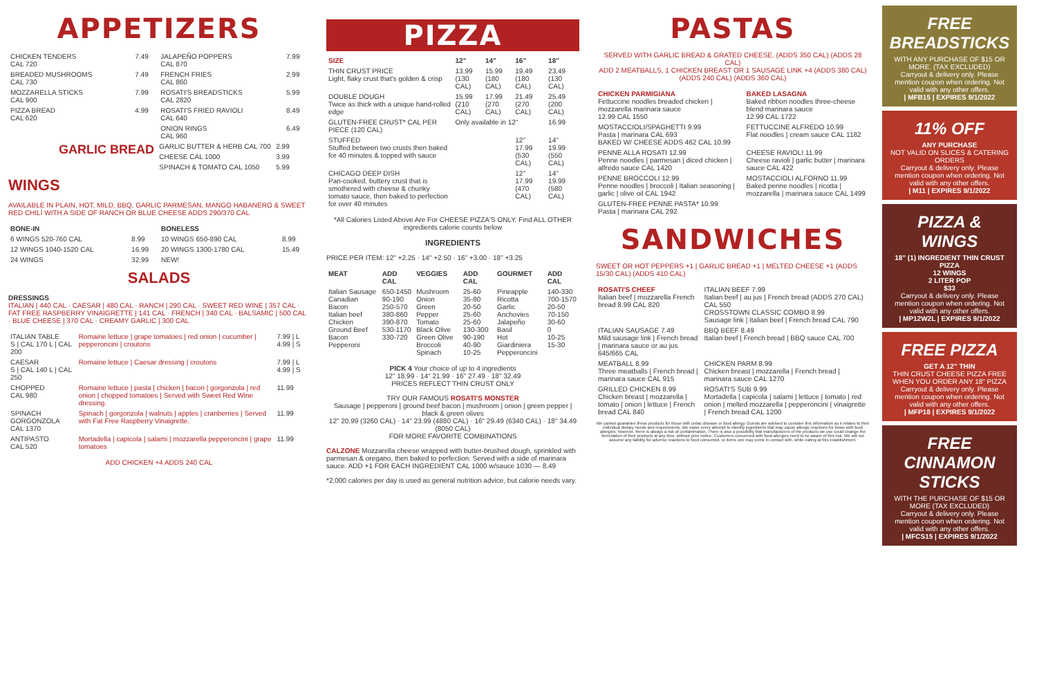APPETIZERS
| CHICKEN TENDERS CAL 720 | 7.49 | JALAPEÑO POPPERS CAL 870 | 7.99 |
| BREADED MUSHROOMS CAL 730 | 7.49 | FRENCH FRIES CAL 860 | 2.99 |
| MOZZARELLA STICKS CAL 900 | 7.99 | ROSATI'S BREADSTICKS CAL 2820 | 5.99 |
| PIZZA BREAD CAL 620 | 4.99 | ROSATI'S FRIED RAVIOLI CAL 640 | 8.49 |
| | | ONION RINGS CAL 960 | 6.49 |
| GARLIC BREAD | GARLIC BUTTER & HERB CAL 700 | 2.99 |
| | CHEESE CAL 1000 | 3.99 |
| | SPINACH & TOMATO CAL 1050 | 5.99 |
WINGS
AVAILABLE IN PLAIN, HOT, MILD, BBQ, GARLIC PARMESAN, MANGO HABANERO & SWEET RED CHILI WITH A SIDE OF RANCH OR BLUE CHEESE ADDS 290/370 CAL
| BONE-IN | | BONELESS | |
| --- | --- | --- | --- |
| 6 WINGS 520-760 CAL | 8.99 | 10 WINGS 650-890 CAL | 8.99 |
| 12 WINGS 1040-1520 CAL | 16.99 | 20 WINGS 1300-1780 CAL | 15.49 |
| 24 WINGS | 32.99 | NEW! | |
SALADS
DRESSINGS
ITALIAN | 440 CAL · CAESAR | 480 CAL · RANCH | 290 CAL · SWEET RED WINE | 357 CAL · FAT FREE RASPBERRY VINAIGRETTE | 141 CAL · FRENCH | 340 CAL · BALSAMIC | 500 CAL · BLUE CHEESE | 370 CAL · CREAMY GARLIC | 300 CAL
| ITALIAN TABLE S / CAL 170 L / CAL 200 | Romaine lettuce / grape tomatoes / red onion / cucumber / pepperoncini / croutons | 7.99 / L 4.99 / S |
| CAESAR S / CAL 140 L / CAL 250 | Romaine lettuce / Caesar dressing / croutons | 7.99 / L 4.99 / S |
| CHOPPED CAL 980 | Romaine lettuce / pasta / chicken / bacon / gorgonzola / red onion / chopped tomatoes / Served with Sweet Red Wine dressing. | 11.99 |
| SPINACH GORGONZOLA CAL 1370 | Spinach / gorgonzola / walnuts / apples / cranberries / Served with Fat Free Raspberry Vinaigrette. | 11.99 |
| ANTIPASTO CAL 520 | Mortadella / capicola / salami / mozzarella pepperoncini / grape tomatoes | 11.99 |
ADD CHICKEN +4 ADDS 240 CAL
PIZZA
| SIZE | 12" | 14" | 16" | 18" |
| --- | --- | --- | --- | --- |
| THIN CRUST PRICE Light, flaky crust that's golden & crisp | 13.99 (130 CAL) | 15.99 (180 CAL) | 19.49 (180 CAL) | 23.49 (130 CAL) |
| DOUBLE DOUGH Twice as thick with a unique hand-rolled edge | 15.99 (210 CAL) | 17.99 (270 CAL) | 21.49 (270 CAL) | 25.49 (200 CAL) |
| GLUTEN-FREE CRUST* CAL PER PIECE (120 CAL) | Only available in 12" | | | 16.99 |
| STUFFED Stuffed between two crusts then baked for 40 minutes & topped with sauce | | | 12" 17.99 (530 CAL) | 14" 19.99 (550 CAL) |
| CHICAGO DEEP DISH Pan-cooked, buttery crust that is smothered with cheese & chunky tomato sauce, then baked to perfection for over 40 minutes | | | 12" 17.99 (470 CAL) | 14" 19.99 (580 CAL) |
*All Calories Listed Above Are For CHEESE PIZZA'S ONLY. Find ALL OTHER ingredients calorie counts below
INGREDIENTS
PRICE PER ITEM: 12" +2.25 · 14" +2.50 · 16" +3.00 · 18" +3.25
| MEAT | ADD CAL | VEGGIES | ADD CAL | GOURMET | ADD CAL |
| --- | --- | --- | --- | --- | --- |
| Italian Sausage Canadian Bacon Italian beef Chicken Ground Beef Bacon Pepperoni | 650-1450 90-190 250-570 380-860 390-870 530-1170 330-720 | Mushroom Onion Green Pepper Tomato Black Olive Green Olive Broccoli Spinach | 25-60 35-80 20-50 25-60 25-60 130-300 90-190 40-90 10-25 | Pineapple Ricotta Garlic Anchovies Jalapeño Basil Hot Giardiniera Pepperoncini | 140-330 700-1570 20-50 70-150 30-60 0 10-25 15-30 |
PICK 4 Your choice of up to 4 ingredients
12" 18.99 · 14" 21.99 · 16" 27.49 · 18" 32.49
PRICES REFLECT THIN CRUST ONLY
TRY OUR FAMOUS ROSATI'S MONSTER
Sausage | pepperoni | ground beef bacon | mushroom | onion | green pepper | black & green olives
12" 20.99 (3260 CAL) · 14" 23.99 (4880 CAL) · 16" 29.49 (6340 CAL) · 18" 34.49 (8050 CAL)
FOR MORE FAVORITE COMBINATIONS
CALZONE Mozzarella cheese wrapped with butter-brushed dough, sprinkled with parmesan & oregano, then baked to perfection. Served with a side of marinara sauce. ADD +1 FOR EACH INGREDIENT CAL 1000 w/sauce 1030 — 8.49
*2,000 calories per day is used as general nutrition advice, but calorie needs vary.
PASTAS
SERVED WITH GARLIC BREAD & GRATED CHEESE. (ADDS 350 CAL) (ADDS 28 CAL)
ADD 2 MEATBALLS, 1 CHICKEN BREAST OR 1 SAUSAGE LINK +4 (ADDS 380 CAL) (ADDS 240 CAL) (ADDS 360 CAL)
| CHICKEN PARMIGIANA Fettuccine noodles breaded chicken / mozzarella marinara sauce 12.99 CAL 1550 | BAKED LASAGNA Baked ribbon noodles three-cheese blend marinara sauce 12.99 CAL 1722 |
| MOSTACCIOLI/SPAGHETTI 9.99 Pasta / marinara CAL 693 BAKED W/ CHEESE ADDS 462 CAL 10.99 | FETTUCCINE ALFREDO 10.99 Flat noodles / cream sauce CAL 1182 |
| PENNE ALLA ROSATI 12.99 Penne noodles / parmesan / diced chicken / alfredo sauce CAL 1420 | CHEESE RAVIOLI 11.99 Cheese ravioli / garlic butter / marinara sauce CAL 422 |
| PENNE BROCCOLI 12.99 Penne noodles / broccoli / Italian seasoning / garlic / olive oil CAL 1942 | MOSTACCIOLI ALFORNO 11.99 Baked penne noodles / ricotta / mozzarella / marinara sauce CAL 1499 |
| GLUTEN-FREE PENNE PASTA* 10.99 Pasta / marinara CAL 292 | |
SANDWICHES
SWEET OR HOT PEPPERS +1 | GARLIC BREAD +1 | MELTED CHEESE +1 (ADDS 15/30 CAL) (ADDS 410 CAL)
| ROSATI'S CHEEF Italian beef / mozzarella French bread 8.99 CAL 820 | ITALIAN BEEF 7.99 Italian beef / au jus / French bread (ADDS 270 CAL) CAL 550 CROSSTOWN CLASSIC COMBO 8.99 Sausage link / Italian beef / French bread CAL 790 |
| ITALIAN SAUSAGE 7.49 Mild sausage link / French bread / marinara sauce or au jus 645/665 CAL | BBQ BEEF 8.49 Italian beef / French bread / BBQ sauce CAL 700 |
| MEATBALL 8.99 Three meatballs / French bread / marinara sauce CAL 915 | CHICKEN PARM 8.99 Chicken breast / mozzarella / French bread / marinara sauce CAL 1270 |
| GRILLED CHICKEN 8.99 Chicken breast / mozzarella / tomato / onion / lettuce / French bread CAL 840 | ROSATI'S SUB 9.99 Mortadella / capicola / salami / lettuce / tomato / red onion / melted mozzarella / pepperoncini / vinaigrette / French bread CAL 1200 |
We cannot guarantee these products for those with celiac disease or food allergy. Guests are advised to consider this information as it relates to their individual dietary needs and requirements. We make every attempt to identify ingredients that may cause allergic reactions for those with food allergies; however, there is always a risk of contamination. There is also a possibility that manufacturers of the products we use could change the formulation of their products at any time, without prior notice. Customers concerned with food allergies need to be aware of this risk. We will not assume any liability for adverse reactions to food consumed, or items one may come in contact with, while eating at this establishment.
FREE BREADSTICKS
WITH ANY PURCHASE OF $15 OR MORE. (TAX EXCLUDED)
Carryout & delivery only. Please mention coupon when ordering. Not valid with any other offers.
| MFB15 | EXPIRES 9/1/2022
11% OFF
ANY PURCHASE
NOT VALID ON SLICES & CATERING ORDERS
Carryout & delivery only. Please mention coupon when ordering. Not valid with any other offers.
| M11 | EXPIRES 9/1/2022
PIZZA & WINGS
18" (1) INGREDIENT THIN CRUST PIZZA
12 WINGS
2 LITER POP
$33
Carryout & delivery only. Please mention coupon when ordering. Not valid with any other offers.
| MP12W2L | EXPIRES 9/1/2022
FREE PIZZA
GET A 12" THIN
THIN CRUST CHEESE PIZZA FREE WHEN YOU ORDER ANY 18" PIZZA
Carryout & delivery only. Please mention coupon when ordering. Not valid with any other offers.
| MFP18 | EXPIRES 9/1/2022
FREE CINNAMON STICKS
WITH THE PURCHASE OF $15 OR MORE (TAX EXCLUDED)
Carryout & delivery only. Please mention coupon when ordering. Not valid with any other offers.
| MFCS15 | EXPIRES 9/1/2022